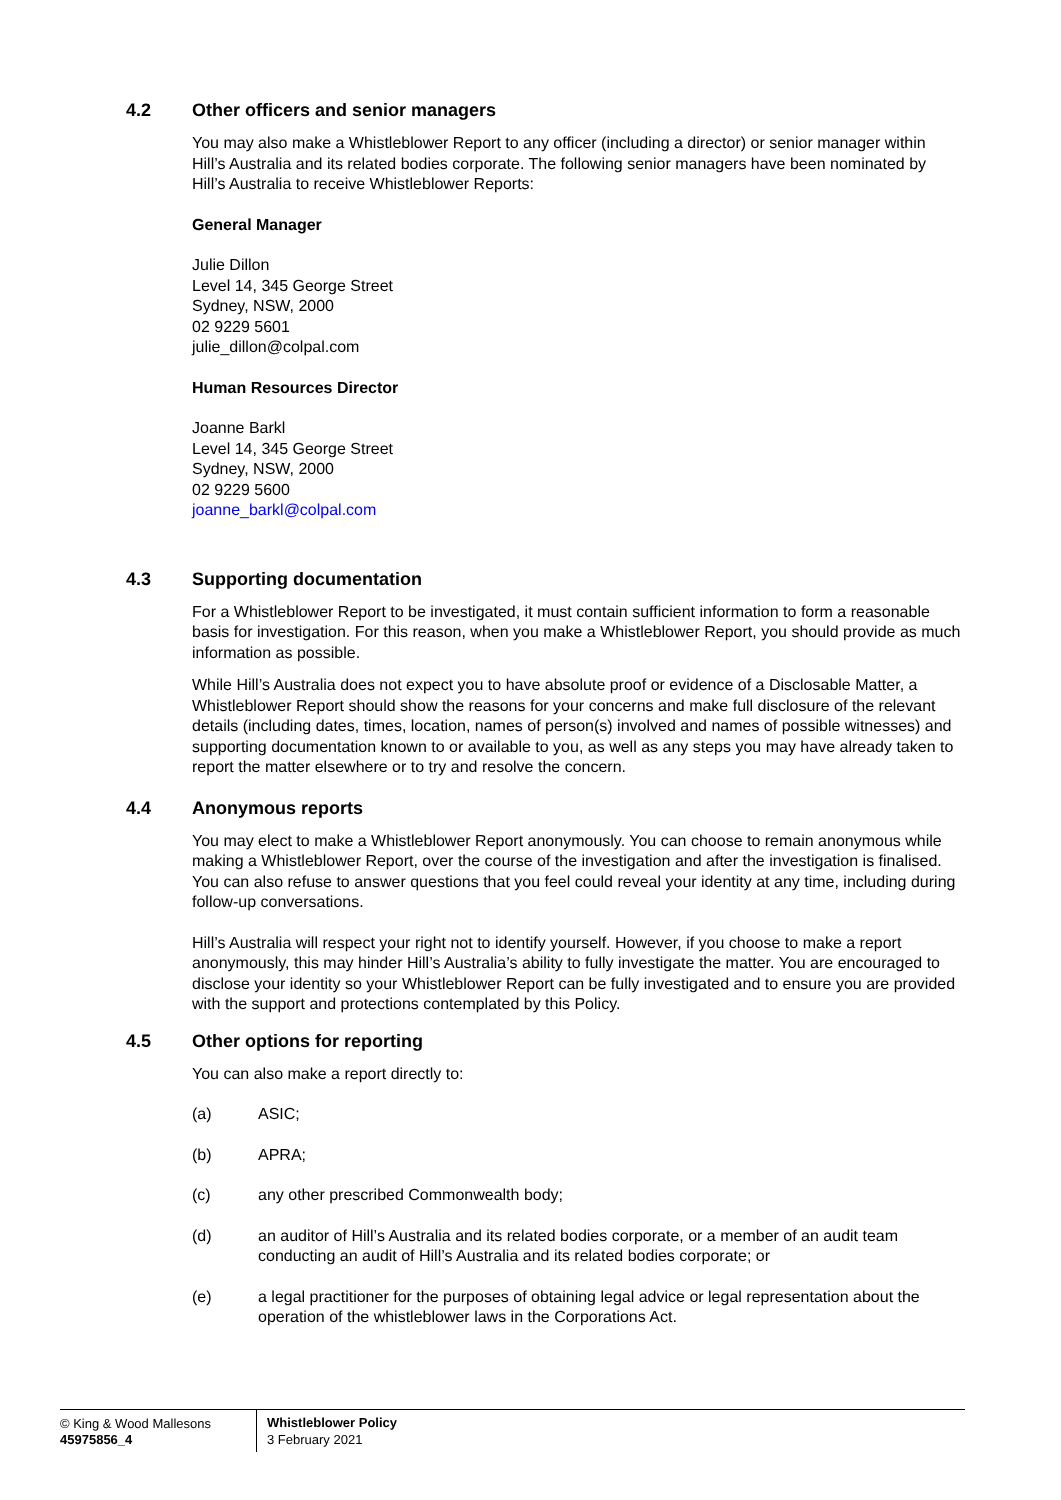4.2 Other officers and senior managers
You may also make a Whistleblower Report to any officer (including a director) or senior manager within Hill’s Australia and its related bodies corporate. The following senior managers have been nominated by Hill’s Australia to receive Whistleblower Reports:
General Manager
Julie Dillon
Level 14, 345 George Street
Sydney, NSW, 2000
02 9229 5601
julie_dillon@colpal.com
Human Resources Director
Joanne Barkl
Level 14, 345 George Street
Sydney, NSW, 2000
02 9229 5600
joanne_barkl@colpal.com
4.3 Supporting documentation
For a Whistleblower Report to be investigated, it must contain sufficient information to form a reasonable basis for investigation. For this reason, when you make a Whistleblower Report, you should provide as much information as possible.
While Hill’s Australia does not expect you to have absolute proof or evidence of a Disclosable Matter, a Whistleblower Report should show the reasons for your concerns and make full disclosure of the relevant details (including dates, times, location, names of person(s) involved and names of possible witnesses) and supporting documentation known to or available to you, as well as any steps you may have already taken to report the matter elsewhere or to try and resolve the concern.
4.4 Anonymous reports
You may elect to make a Whistleblower Report anonymously. You can choose to remain anonymous while making a Whistleblower Report, over the course of the investigation and after the investigation is finalised. You can also refuse to answer questions that you feel could reveal your identity at any time, including during follow-up conversations.
Hill’s Australia will respect your right not to identify yourself. However, if you choose to make a report anonymously, this may hinder Hill’s Australia’s ability to fully investigate the matter. You are encouraged to disclose your identity so your Whistleblower Report can be fully investigated and to ensure you are provided with the support and protections contemplated by this Policy.
4.5 Other options for reporting
You can also make a report directly to:
(a) ASIC;
(b) APRA;
(c) any other prescribed Commonwealth body;
(d) an auditor of Hill’s Australia and its related bodies corporate, or a member of an audit team conducting an audit of Hill’s Australia and its related bodies corporate; or
(e) a legal practitioner for the purposes of obtaining legal advice or legal representation about the operation of the whistleblower laws in the Corporations Act.
© King & Wood Mallesons
45975856_4
Whistleblower Policy
3 February 2021